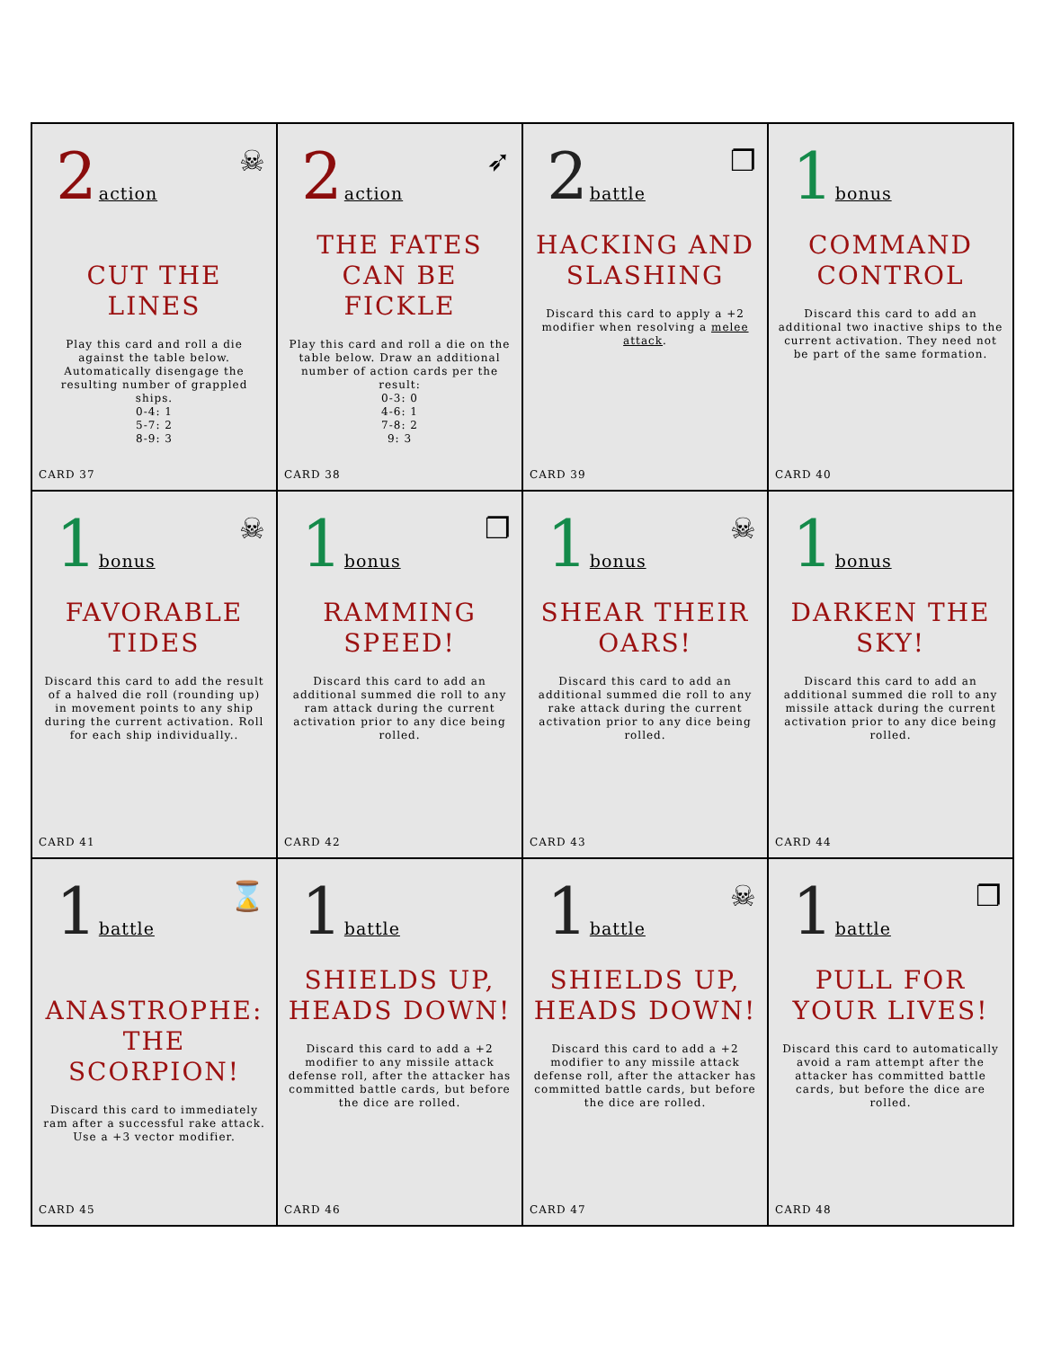2 action
☠
CUT THE LINES
Play this card and roll a die against the table below. Automatically disengage the resulting number of grappled ships.
0-4: 1
5-7: 2
8-9: 3
CARD 37
2 action
➶
THE FATES CAN BE FICKLE
Play this card and roll a die on the table below. Draw an additional number of action cards per the result:
0-3: 0
4-6: 1
7-8: 2
9: 3
CARD 38
2 battle
❐
HACKING AND SLASHING
Discard this card to apply a +2 modifier when resolving a melee attack.
CARD 39
1 bonus
COMMAND CONTROL
Discard this card to add an additional two inactive ships to the current activation. They need not be part of the same formation.
CARD 40
1 bonus
☠
FAVORABLE TIDES
Discard this card to add the result of a halved die roll (rounding up) in movement points to any ship during the current activation. Roll for each ship individually..
CARD 41
1 bonus
❐
RAMMING SPEED!
Discard this card to add an additional summed die roll to any ram attack during the current activation prior to any dice being rolled.
CARD 42
1 bonus
☠
SHEAR THEIR OARS!
Discard this card to add an additional summed die roll to any rake attack during the current activation prior to any dice being rolled.
CARD 43
1 bonus
DARKEN THE SKY!
Discard this card to add an additional summed die roll to any missile attack during the current activation prior to any dice being rolled.
CARD 44
1 battle
⌛
ANASTROPHE: THE SCORPION!
Discard this card to immediately ram after a successful rake attack. Use a +3 vector modifier.
CARD 45
1 battle
SHIELDS UP, HEADS DOWN!
Discard this card to add a +2 modifier to any missile attack defense roll, after the attacker has committed battle cards, but before the dice are rolled.
CARD 46
1 battle
☠
SHIELDS UP, HEADS DOWN!
Discard this card to add a +2 modifier to any missile attack defense roll, after the attacker has committed battle cards, but before the dice are rolled.
CARD 47
1 battle
❐
PULL FOR YOUR LIVES!
Discard this card to automatically avoid a ram attempt after the attacker has committed battle cards, but before the dice are rolled.
CARD 48